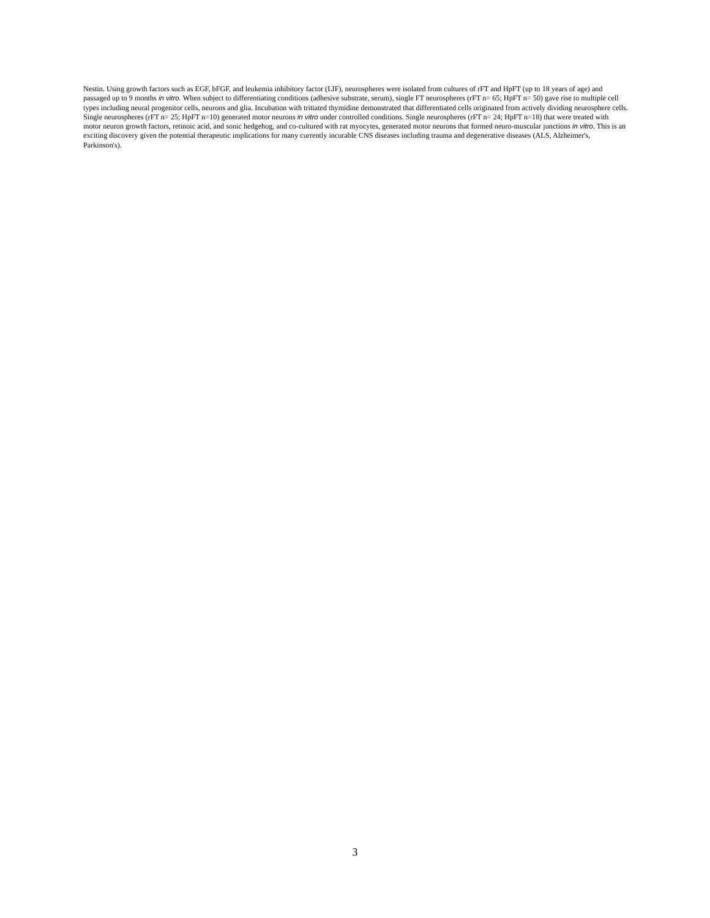Nestin. Using growth factors such as EGF, bFGF, and leukemia inhibitory factor (LIF), neurospheres were isolated from cultures of rFT and HpFT (up to 18 years of age) and passaged up to 9 months in vitro. When subject to differentiating conditions (adhesive substrate, serum), single FT neurospheres (rFT n= 65; HpFT n= 50) gave rise to multiple cell types including neural progenitor cells, neurons and glia. Incubation with tritiated thymidine demonstrated that differentiated cells originated from actively dividing neurosphere cells. Single neurospheres (rFT n= 25; HpFT n=10) generated motor neurons in vitro under controlled conditions. Single neurospheres (rFT n= 24; HpFT n=18) that were treated with motor neuron growth factors, retinoic acid, and sonic hedgehog, and co-cultured with rat myocytes, generated motor neurons that formed neuro-muscular junctions in vitro. This is an exciting discovery given the potential therapeutic implications for many currently incurable CNS diseases including trauma and degenerative diseases (ALS, Alzheimer's, Parkinson's).
3